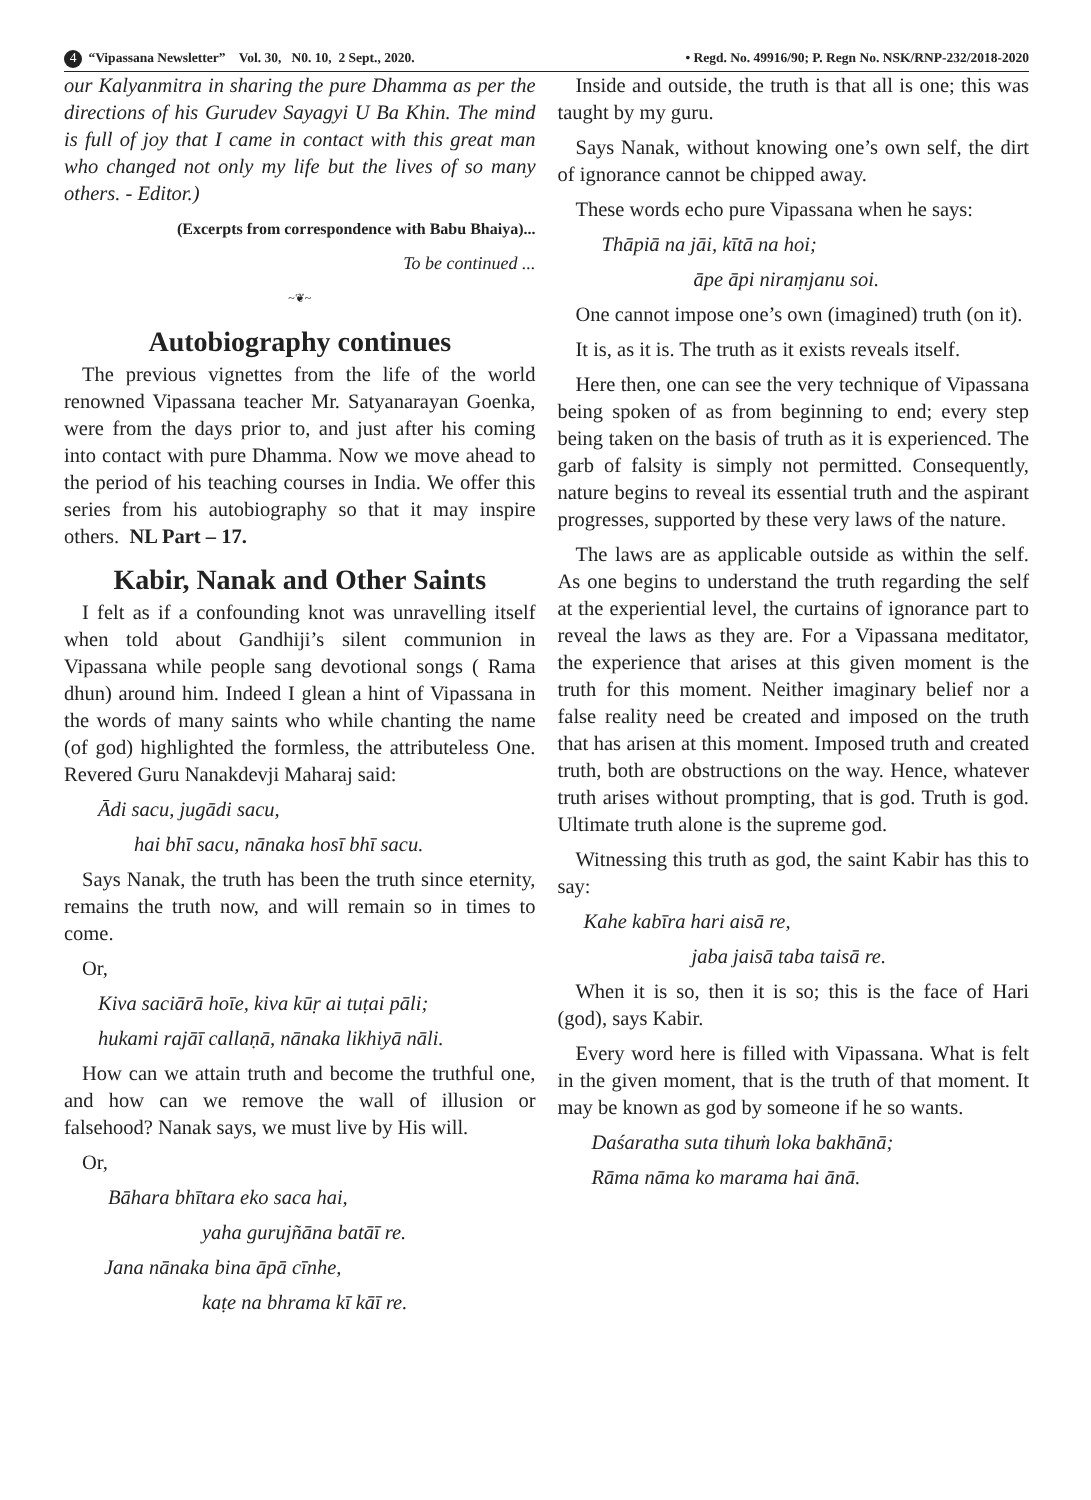4 “Vipassana Newsletter” Vol. 30, N0. 10, 2 Sept., 2020. • Regd. No. 49916/90; P. Regn No. NSK/RNP-232/2018-2020
our Kalyanmitra in sharing the pure Dhamma as per the directions of his Gurudev Sayagyi U Ba Khin. The mind is full of joy that I came in contact with this great man who changed not only my life but the lives of so many others. - Editor.)
(Excerpts from correspondence with Babu Bhaiya)...
To be continued ...
~❦~
Autobiography continues
The previous vignettes from the life of the world renowned Vipassana teacher Mr. Satyanarayan Goenka, were from the days prior to, and just after his coming into contact with pure Dhamma. Now we move ahead to the period of his teaching courses in India. We offer this series from his autobiography so that it may inspire others. NL Part – 17.
Kabir, Nanak and Other Saints
I felt as if a confounding knot was unravelling itself when told about Gandhiji’s silent communion in Vipassana while people sang devotional songs ( Rama dhun) around him. Indeed I glean a hint of Vipassana in the words of many saints who while chanting the name (of god) highlighted the formless, the attributeless One. Revered Guru Nanakdevji Maharaj said:
Ādi sacu, jugādi sacu,
hai bhī sacu, nānaka hosī bhī sacu.
Says Nanak, the truth has been the truth since eternity, remains the truth now, and will remain so in times to come.
Or,
Kiva saciārā hoīe, kiva kūṛ ai tuṭai pāli;
hukami rajāī callaṇā, nānaka likhiyā nāli.
How can we attain truth and become the truthful one, and how can we remove the wall of illusion or falsehood? Nanak says, we must live by His will.
Or,
Bāhara bhītara eko saca hai,
yaha gurujñāna batāī re.
Jana nānaka bina āpā cīnhe,
kaṭe na bhrama kī kāī re.
Inside and outside, the truth is that all is one; this was taught by my guru.
Says Nanak, without knowing one’s own self, the dirt of ignorance cannot be chipped away.
These words echo pure Vipassana when he says:
Thāpiā na jāi, kītā na hoi;
āpe āpi niraṃjanu soi.
One cannot impose one’s own (imagined) truth (on it).
It is, as it is. The truth as it exists reveals itself.
Here then, one can see the very technique of Vipassana being spoken of as from beginning to end; every step being taken on the basis of truth as it is experienced. The garb of falsity is simply not permitted. Consequently, nature begins to reveal its essential truth and the aspirant progresses, supported by these very laws of the nature.
The laws are as applicable outside as within the self. As one begins to understand the truth regarding the self at the experiential level, the curtains of ignorance part to reveal the laws as they are. For a Vipassana meditator, the experience that arises at this given moment is the truth for this moment. Neither imaginary belief nor a false reality need be created and imposed on the truth that has arisen at this moment. Imposed truth and created truth, both are obstructions on the way. Hence, whatever truth arises without prompting, that is god. Truth is god. Ultimate truth alone is the supreme god.
Witnessing this truth as god, the saint Kabir has this to say:
Kahe kabīra hari aisā re,
jaba jaisā taba taisā re.
When it is so, then it is so; this is the face of Hari (god), says Kabir.
Every word here is filled with Vipassana. What is felt in the given moment, that is the truth of that moment. It may be known as god by someone if he so wants.
Daśaratha suta tihuṁ loka bakhānā;
Rāma nāma ko marama hai ānā.